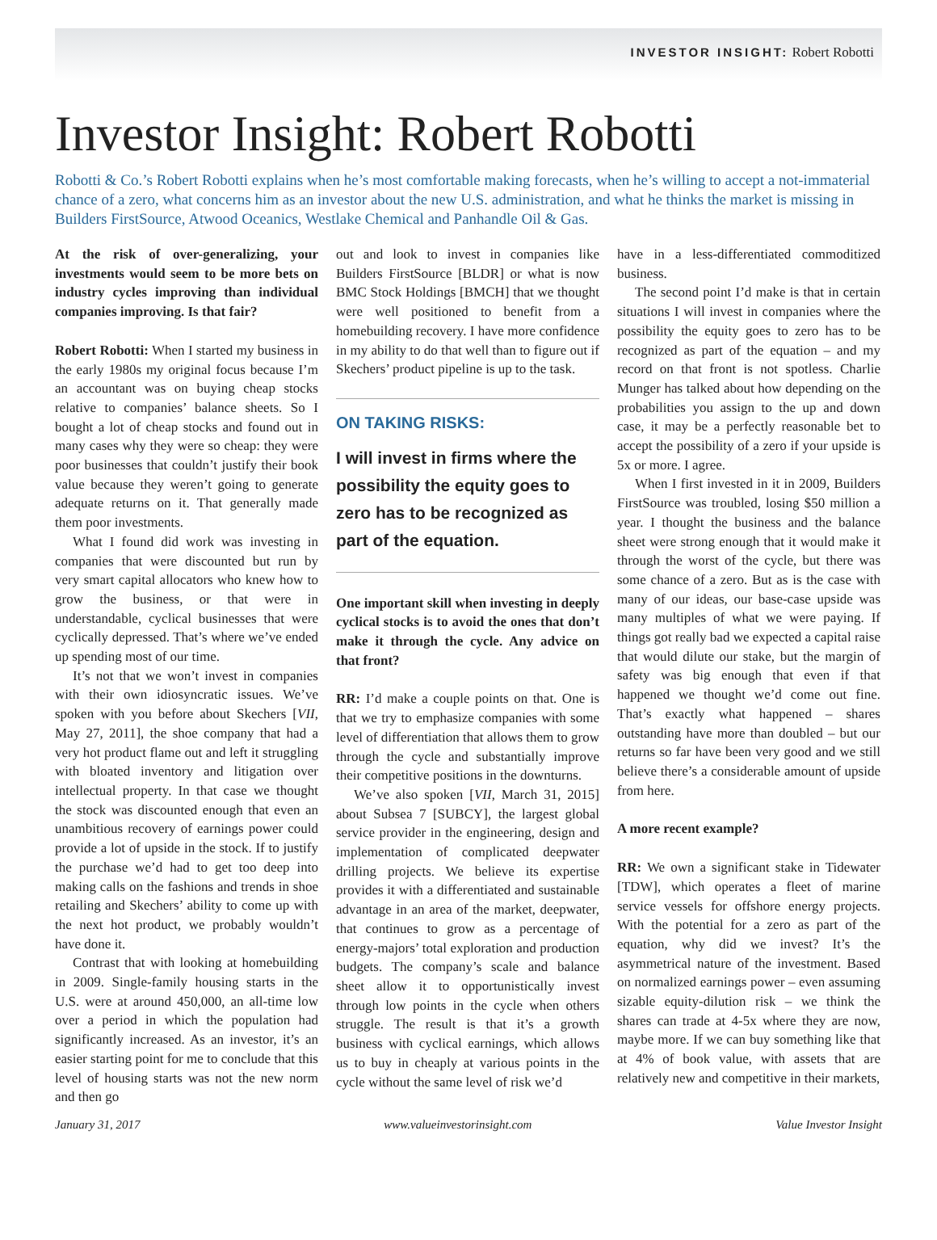INVESTOR INSIGHT: Robert Robotti
Investor Insight: Robert Robotti
Robotti & Co.’s Robert Robotti explains when he’s most comfortable making forecasts, when he’s willing to accept a not-immaterial chance of a zero, what concerns him as an investor about the new U.S. administration, and what he thinks the market is missing in Builders FirstSource, Atwood Oceanics, Westlake Chemical and Panhandle Oil & Gas.
At the risk of over-generalizing, your investments would seem to be more bets on industry cycles improving than individual companies improving. Is that fair?
Robert Robotti: When I started my business in the early 1980s my original focus because I’m an accountant was on buying cheap stocks relative to companies’ balance sheets. So I bought a lot of cheap stocks and found out in many cases why they were so cheap: they were poor businesses that couldn’t justify their book value because they weren’t going to generate adequate returns on it. That generally made them poor investments.
What I found did work was investing in companies that were discounted but run by very smart capital allocators who knew how to grow the business, or that were in understandable, cyclical businesses that were cyclically depressed. That’s where we’ve ended up spending most of our time.
It’s not that we won’t invest in companies with their own idiosyncratic issues. We’ve spoken with you before about Skechers [VII, May 27, 2011], the shoe company that had a very hot product flame out and left it struggling with bloated inventory and litigation over intellectual property. In that case we thought the stock was discounted enough that even an unambitious recovery of earnings power could provide a lot of upside in the stock. If to justify the purchase we’d had to get too deep into making calls on the fashions and trends in shoe retailing and Skechers’ ability to come up with the next hot product, we probably wouldn’t have done it.
Contrast that with looking at homebuilding in 2009. Single-family housing starts in the U.S. were at around 450,000, an all-time low over a period in which the population had significantly increased. As an investor, it’s an easier starting point for me to conclude that this level of housing starts was not the new norm and then go
out and look to invest in companies like Builders FirstSource [BLDR] or what is now BMC Stock Holdings [BMCH] that we thought were well positioned to benefit from a homebuilding recovery. I have more confidence in my ability to do that well than to figure out if Skechers’ product pipeline is up to the task.
ON TAKING RISKS:
I will invest in firms where the possibility the equity goes to zero has to be recognized as part of the equation.
One important skill when investing in deeply cyclical stocks is to avoid the ones that don’t make it through the cycle. Any advice on that front?
RR: I’d make a couple points on that. One is that we try to emphasize companies with some level of differentiation that allows them to grow through the cycle and substantially improve their competitive positions in the downturns.
We’ve also spoken [VII, March 31, 2015] about Subsea 7 [SUBCY], the largest global service provider in the engineering, design and implementation of complicated deepwater drilling projects. We believe its expertise provides it with a differentiated and sustainable advantage in an area of the market, deepwater, that continues to grow as a percentage of energy-majors’ total exploration and production budgets. The company’s scale and balance sheet allow it to opportunistically invest through low points in the cycle when others struggle. The result is that it’s a growth business with cyclical earnings, which allows us to buy in cheaply at various points in the cycle without the same level of risk we’d
have in a less-differentiated commoditized business.
The second point I’d make is that in certain situations I will invest in companies where the possibility the equity goes to zero has to be recognized as part of the equation – and my record on that front is not spotless. Charlie Munger has talked about how depending on the probabilities you assign to the up and down case, it may be a perfectly reasonable bet to accept the possibility of a zero if your upside is 5x or more. I agree.
When I first invested in it in 2009, Builders FirstSource was troubled, losing $50 million a year. I thought the business and the balance sheet were strong enough that it would make it through the worst of the cycle, but there was some chance of a zero. But as is the case with many of our ideas, our base-case upside was many multiples of what we were paying. If things got really bad we expected a capital raise that would dilute our stake, but the margin of safety was big enough that even if that happened we thought we’d come out fine. That’s exactly what happened – shares outstanding have more than doubled – but our returns so far have been very good and we still believe there’s a considerable amount of upside from here.
A more recent example?
RR: We own a significant stake in Tidewater [TDW], which operates a fleet of marine service vessels for offshore energy projects. With the potential for a zero as part of the equation, why did we invest? It’s the asymmetrical nature of the investment. Based on normalized earnings power – even assuming sizable equity-dilution risk – we think the shares can trade at 4-5x where they are now, maybe more. If we can buy something like that at 4% of book value, with assets that are relatively new and competitive in their markets,
January 31, 2017 www.valueinvestorinsight.com Value Investor Insight